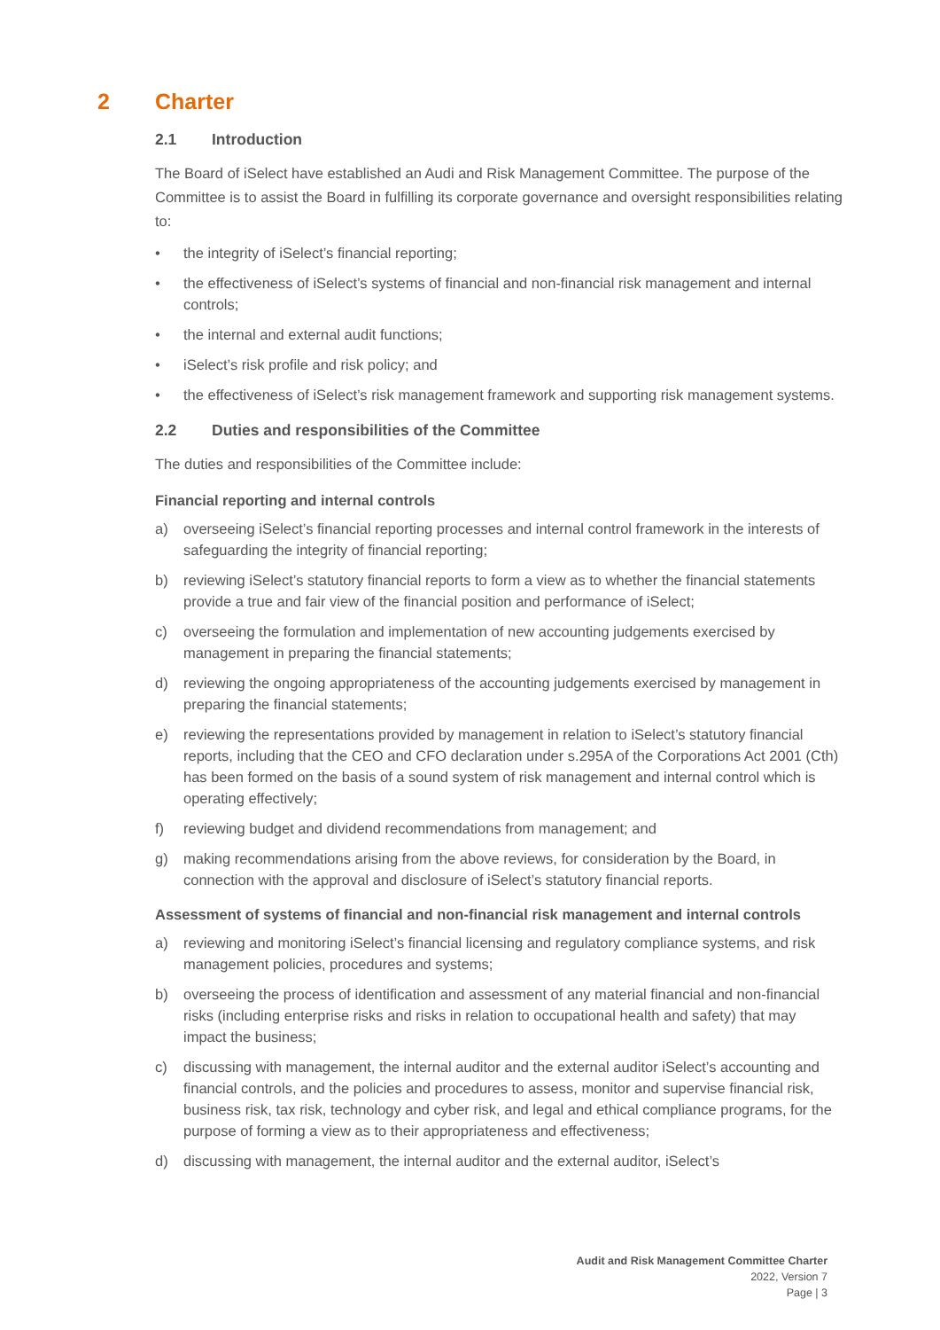2 Charter
2.1 Introduction
The Board of iSelect have established an Audi and Risk Management Committee. The purpose of the Committee is to assist the Board in fulfilling its corporate governance and oversight responsibilities relating to:
• the integrity of iSelect’s financial reporting;
• the effectiveness of iSelect’s systems of financial and non-financial risk management and internal controls;
• the internal and external audit functions;
• iSelect’s risk profile and risk policy; and
• the effectiveness of iSelect’s risk management framework and supporting risk management systems.
2.2 Duties and responsibilities of the Committee
The duties and responsibilities of the Committee include:
Financial reporting and internal controls
a) overseeing iSelect’s financial reporting processes and internal control framework in the interests of safeguarding the integrity of financial reporting;
b) reviewing iSelect’s statutory financial reports to form a view as to whether the financial statements provide a true and fair view of the financial position and performance of iSelect;
c) overseeing the formulation and implementation of new accounting judgements exercised by management in preparing the financial statements;
d) reviewing the ongoing appropriateness of the accounting judgements exercised by management in preparing the financial statements;
e) reviewing the representations provided by management in relation to iSelect’s statutory financial reports, including that the CEO and CFO declaration under s.295A of the Corporations Act 2001 (Cth) has been formed on the basis of a sound system of risk management and internal control which is operating effectively;
f) reviewing budget and dividend recommendations from management; and
g) making recommendations arising from the above reviews, for consideration by the Board, in connection with the approval and disclosure of iSelect’s statutory financial reports.
Assessment of systems of financial and non-financial risk management and internal controls
a) reviewing and monitoring iSelect’s financial licensing and regulatory compliance systems, and risk management policies, procedures and systems;
b) overseeing the process of identification and assessment of any material financial and non-financial risks (including enterprise risks and risks in relation to occupational health and safety) that may impact the business;
c) discussing with management, the internal auditor and the external auditor iSelect’s accounting and financial controls, and the policies and procedures to assess, monitor and supervise financial risk, business risk, tax risk, technology and cyber risk, and legal and ethical compliance programs, for the purpose of forming a view as to their appropriateness and effectiveness;
d) discussing with management, the internal auditor and the external auditor, iSelect’s
Audit and Risk Management Committee Charter
2022, Version 7
Page | 3